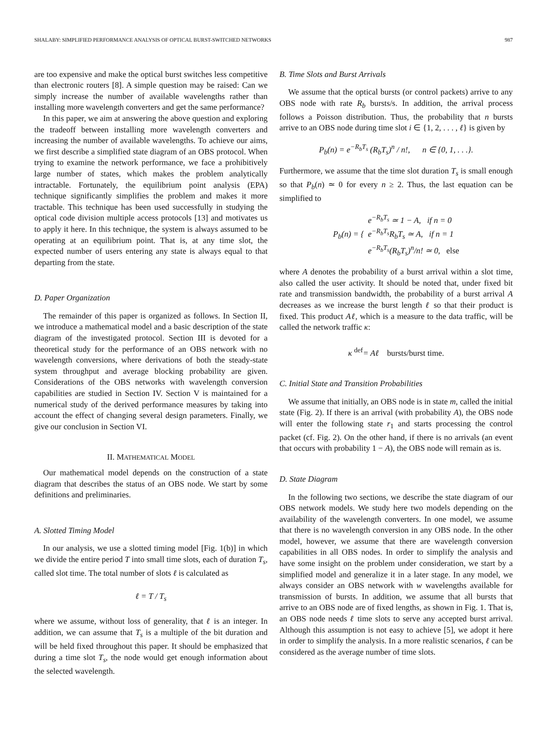SHALABY: SIMPLIFIED PERFORMANCE ANALYSIS OF OPTICAL BURST-SWITCHED NETWORKS 987
are too expensive and make the optical burst switches less competitive than electronic routers [8]. A simple question may be raised: Can we simply increase the number of available wavelengths rather than installing more wavelength converters and get the same performance?
In this paper, we aim at answering the above question and exploring the tradeoff between installing more wavelength converters and increasing the number of available wavelengths. To achieve our aims, we first describe a simplified state diagram of an OBS protocol. When trying to examine the network performance, we face a prohibitively large number of states, which makes the problem analytically intractable. Fortunately, the equilibrium point analysis (EPA) technique significantly simplifies the problem and makes it more tractable. This technique has been used successfully in studying the optical code division multiple access protocols [13] and motivates us to apply it here. In this technique, the system is always assumed to be operating at an equilibrium point. That is, at any time slot, the expected number of users entering any state is always equal to that departing from the state.
D. Paper Organization
The remainder of this paper is organized as follows. In Section II, we introduce a mathematical model and a basic description of the state diagram of the investigated protocol. Section III is devoted for a theoretical study for the performance of an OBS network with no wavelength conversions, where derivations of both the steady-state system throughput and average blocking probability are given. Considerations of the OBS networks with wavelength conversion capabilities are studied in Section IV. Section V is maintained for a numerical study of the derived performance measures by taking into account the effect of changing several design parameters. Finally, we give our conclusion in Section VI.
II. MATHEMATICAL MODEL
Our mathematical model depends on the construction of a state diagram that describes the status of an OBS node. We start by some definitions and preliminaries.
A. Slotted Timing Model
In our analysis, we use a slotted timing model [Fig. 1(b)] in which we divide the entire period T into small time slots, each of duration T<sub>s</sub>, called slot time. The total number of slots ℓ is calculated as
ℓ = T / T<sub>s</sub>
where we assume, without loss of generality, that ℓ is an integer. In addition, we can assume that T<sub>s</sub> is a multiple of the bit duration and will be held fixed throughout this paper. It should be emphasized that during a time slot T<sub>s</sub>, the node would get enough information about the selected wavelength.
B. Time Slots and Burst Arrivals
We assume that the optical bursts (or control packets) arrive to any OBS node with rate R<sub>b</sub> bursts/s. In addition, the arrival process follows a Poisson distribution. Thus, the probability that n bursts arrive to an OBS node during time slot i ∈ {1, 2, . . . , ℓ} is given by
P<sub>b</sub>(n) = e<sup>−R<sub>b</sub>T<sub>s</sub></sup> (R<sub>b</sub>T<sub>s</sub>)<sup>n</sup> / n!, n ∈ {0, 1, . . .}.
Furthermore, we assume that the time slot duration T<sub>s</sub> is small enough so that P<sub>b</sub>(n) ≃ 0 for every n ≥ 2. Thus, the last equation can be simplified to
P<sub>b</sub>(n) = { e<sup>−R<sub>b</sub>T<sub>s</sub></sup> ≃ 1 − A, if n = 0
e<sup>−R<sub>b</sub>T<sub>s</sub></sup>R<sub>b</sub>T<sub>s</sub> ≃ A, if n = 1
e<sup>−R<sub>b</sub>T<sub>s</sub></sup>(R<sub>b</sub>T<sub>s</sub>)<sup>n</sup>/n! ≃ 0, else
where A denotes the probability of a burst arrival within a slot time, also called the user activity. It should be noted that, under fixed bit rate and transmission bandwidth, the probability of a burst arrival A decreases as we increase the burst length ℓ so that their product is fixed. This product Aℓ, which is a measure to the data traffic, will be called the network traffic κ:
κ <sup>def</sup>= Aℓ bursts/burst time.
C. Initial State and Transition Probabilities
We assume that initially, an OBS node is in state m, called the initial state (Fig. 2). If there is an arrival (with probability A), the OBS node will enter the following state r<sub>1</sub> and starts processing the control packet (cf. Fig. 2). On the other hand, if there is no arrivals (an event that occurs with probability 1 − A), the OBS node will remain as is.
D. State Diagram
In the following two sections, we describe the state diagram of our OBS network models. We study here two models depending on the availability of the wavelength converters. In one model, we assume that there is no wavelength conversion in any OBS node. In the other model, however, we assume that there are wavelength conversion capabilities in all OBS nodes. In order to simplify the analysis and have some insight on the problem under consideration, we start by a simplified model and generalize it in a later stage. In any model, we always consider an OBS network with w wavelengths available for transmission of bursts. In addition, we assume that all bursts that arrive to an OBS node are of fixed lengths, as shown in Fig. 1. That is, an OBS node needs ℓ time slots to serve any accepted burst arrival. Although this assumption is not easy to achieve [5], we adopt it here in order to simplify the analysis. In a more realistic scenarios, ℓ can be considered as the average number of time slots.